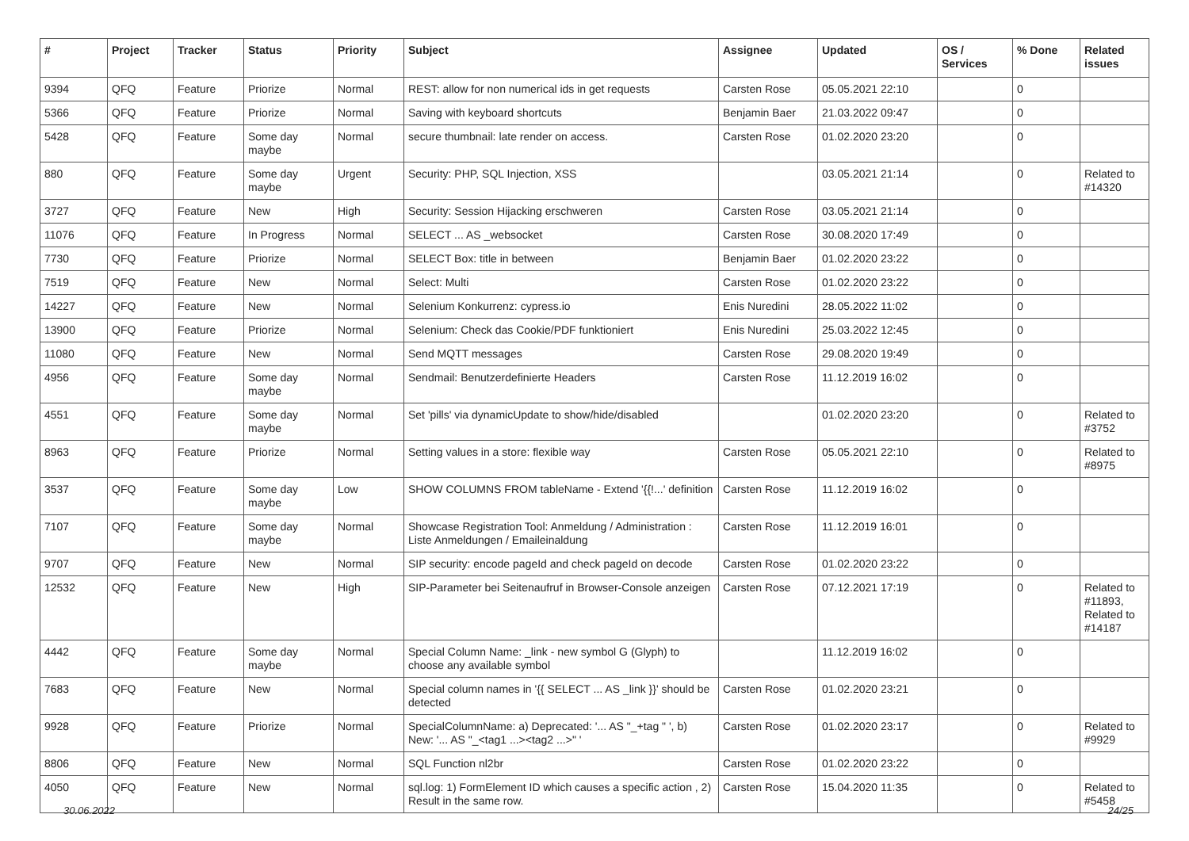| # | Project | Tracker | Status | Priority | Subject | Assignee | Updated | OS / Services | % Done | Related issues |
| --- | --- | --- | --- | --- | --- | --- | --- | --- | --- | --- |
| 9394 | QFQ | Feature | Priorize | Normal | REST: allow for non numerical ids in get requests | Carsten Rose | 05.05.2021 22:10 | | 0 | |
| 5366 | QFQ | Feature | Priorize | Normal | Saving with keyboard shortcuts | Benjamin Baer | 21.03.2022 09:47 | | 0 | |
| 5428 | QFQ | Feature | Some day maybe | Normal | secure thumbnail: late render on access. | Carsten Rose | 01.02.2020 23:20 | | 0 | |
| 880 | QFQ | Feature | Some day maybe | Urgent | Security: PHP, SQL Injection, XSS | | 03.05.2021 21:14 | | 0 | Related to #14320 |
| 3727 | QFQ | Feature | New | High | Security: Session Hijacking erschweren | Carsten Rose | 03.05.2021 21:14 | | 0 | |
| 11076 | QFQ | Feature | In Progress | Normal | SELECT ... AS _websocket | Carsten Rose | 30.08.2020 17:49 | | 0 | |
| 7730 | QFQ | Feature | Priorize | Normal | SELECT Box: title in between | Benjamin Baer | 01.02.2020 23:22 | | 0 | |
| 7519 | QFQ | Feature | New | Normal | Select: Multi | Carsten Rose | 01.02.2020 23:22 | | 0 | |
| 14227 | QFQ | Feature | New | Normal | Selenium Konkurrenz: cypress.io | Enis Nuredini | 28.05.2022 11:02 | | 0 | |
| 13900 | QFQ | Feature | Priorize | Normal | Selenium: Check das Cookie/PDF funktioniert | Enis Nuredini | 25.03.2022 12:45 | | 0 | |
| 11080 | QFQ | Feature | New | Normal | Send MQTT messages | Carsten Rose | 29.08.2020 19:49 | | 0 | |
| 4956 | QFQ | Feature | Some day maybe | Normal | Sendmail: Benutzerdefinierte Headers | Carsten Rose | 11.12.2019 16:02 | | 0 | |
| 4551 | QFQ | Feature | Some day maybe | Normal | Set 'pills' via dynamicUpdate to show/hide/disabled | | 01.02.2020 23:20 | | 0 | Related to #3752 |
| 8963 | QFQ | Feature | Priorize | Normal | Setting values in a store: flexible way | Carsten Rose | 05.05.2021 22:10 | | 0 | Related to #8975 |
| 3537 | QFQ | Feature | Some day maybe | Low | SHOW COLUMNS FROM tableName - Extend '{{!...' definition | Carsten Rose | 11.12.2019 16:02 | | 0 | |
| 7107 | QFQ | Feature | Some day maybe | Normal | Showcase Registration Tool: Anmeldung / Administration : Liste Anmeldungen / Emaileinaldung | Carsten Rose | 11.12.2019 16:01 | | 0 | |
| 9707 | QFQ | Feature | New | Normal | SIP security: encode pageId and check pageId on decode | Carsten Rose | 01.02.2020 23:22 | | 0 | |
| 12532 | QFQ | Feature | New | High | SIP-Parameter bei Seitenaufruf in Browser-Console anzeigen | Carsten Rose | 07.12.2021 17:19 | | 0 | Related to #11893, Related to #14187 |
| 4442 | QFQ | Feature | Some day maybe | Normal | Special Column Name: _link - new symbol G (Glyph) to choose any available symbol | | 11.12.2019 16:02 | | 0 | |
| 7683 | QFQ | Feature | New | Normal | Special column names in '{{ SELECT ... AS _link }}' should be detected | Carsten Rose | 01.02.2020 23:21 | | 0 | |
| 9928 | QFQ | Feature | Priorize | Normal | SpecialColumnName: a) Deprecated: '... AS "_+tag " ', b) New: '... AS "_<tag1 ...><tag2 ...>" ' | Carsten Rose | 01.02.2020 23:17 | | 0 | Related to #9929 |
| 8806 | QFQ | Feature | New | Normal | SQL Function nl2br | Carsten Rose | 01.02.2020 23:22 | | 0 | |
| 4050 | QFQ | Feature | New | Normal | sql.log: 1) FormElement ID which causes a specific action , 2) Result in the same row. | Carsten Rose | 15.04.2020 11:35 | | 0 | Related to #5458 |
30.06.2022 24/25